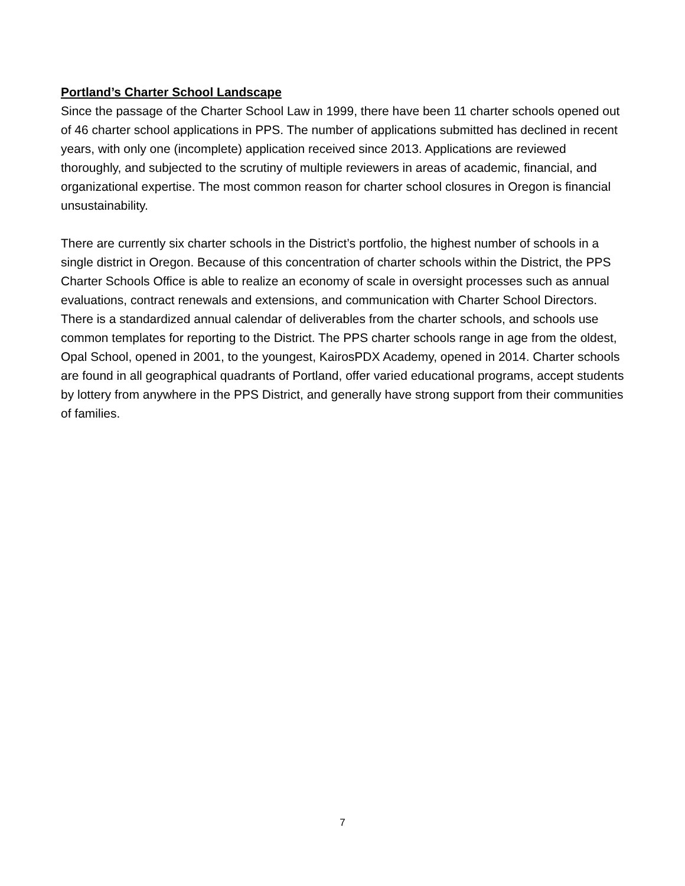Portland’s Charter School Landscape
Since the passage of the Charter School Law in 1999, there have been 11 charter schools opened out of 46 charter school applications in PPS. The number of applications submitted has declined in recent years, with only one (incomplete) application received since 2013. Applications are reviewed thoroughly, and subjected to the scrutiny of multiple reviewers in areas of academic, financial, and organizational expertise. The most common reason for charter school closures in Oregon is financial unsustainability.
There are currently six charter schools in the District’s portfolio, the highest number of schools in a single district in Oregon. Because of this concentration of charter schools within the District, the PPS Charter Schools Office is able to realize an economy of scale in oversight processes such as annual evaluations, contract renewals and extensions, and communication with Charter School Directors. There is a standardized annual calendar of deliverables from the charter schools, and schools use common templates for reporting to the District. The PPS charter schools range in age from the oldest, Opal School, opened in 2001, to the youngest, KairosPDX Academy, opened in 2014. Charter schools are found in all geographical quadrants of Portland, offer varied educational programs, accept students by lottery from anywhere in the PPS District, and generally have strong support from their communities of families.
7